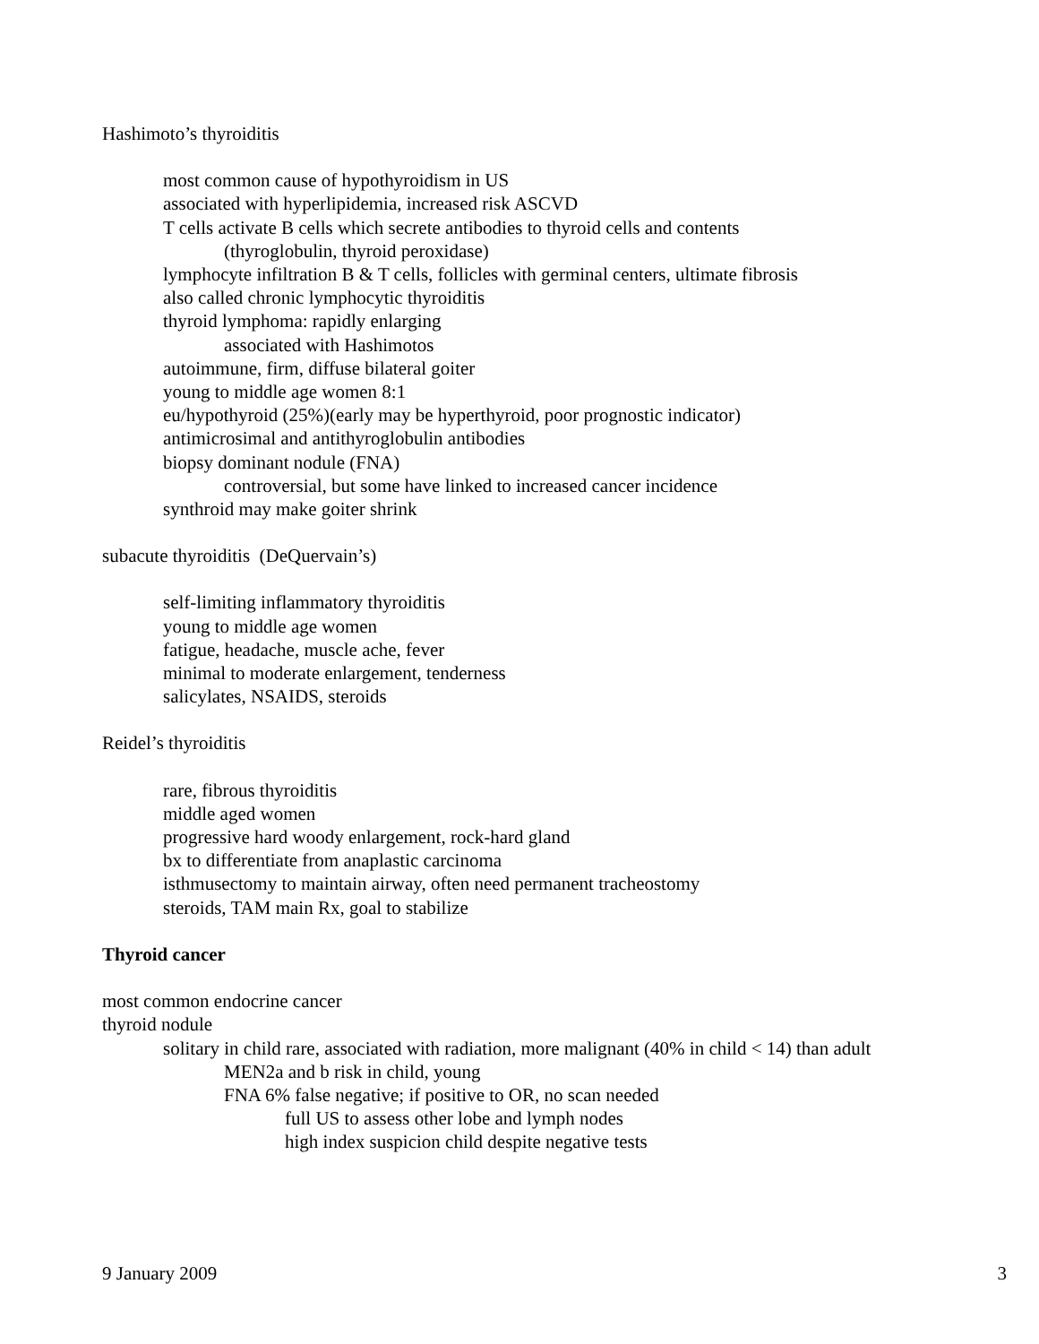Hashimoto’s thyroiditis
most common cause of hypothyroidism in US
associated with hyperlipidemia, increased risk ASCVD
T cells activate B cells which secrete antibodies to thyroid cells and contents
(thyroglobulin, thyroid peroxidase)
lymphocyte infiltration B & T cells, follicles with germinal centers, ultimate fibrosis
also called chronic lymphocytic thyroiditis
thyroid lymphoma: rapidly enlarging
associated with Hashimotos
autoimmune, firm, diffuse bilateral goiter
young to middle age women 8:1
eu/hypothyroid (25%)(early may be hyperthyroid, poor prognostic indicator)
antimicrosimal and antithyroglobulin antibodies
biopsy dominant nodule (FNA)
controversial, but some have linked to increased cancer incidence
synthroid may make goiter shrink
subacute thyroiditis (DeQuervain’s)
self-limiting inflammatory thyroiditis
young to middle age women
fatigue, headache, muscle ache, fever
minimal to moderate enlargement, tenderness
salicylates, NSAIDS, steroids
Reidel’s thyroiditis
rare, fibrous thyroiditis
middle aged women
progressive hard woody enlargement, rock-hard gland
bx to differentiate from anaplastic carcinoma
isthmusectomy to maintain airway, often need permanent tracheostomy
steroids, TAM main Rx, goal to stabilize
Thyroid cancer
most common endocrine cancer
thyroid nodule
solitary in child rare, associated with radiation, more malignant (40% in child < 14) than adult
MEN2a and b risk in child, young
FNA 6% false negative; if positive to OR, no scan needed
full US to assess other lobe and lymph nodes
high index suspicion child despite negative tests
9 January 2009 3